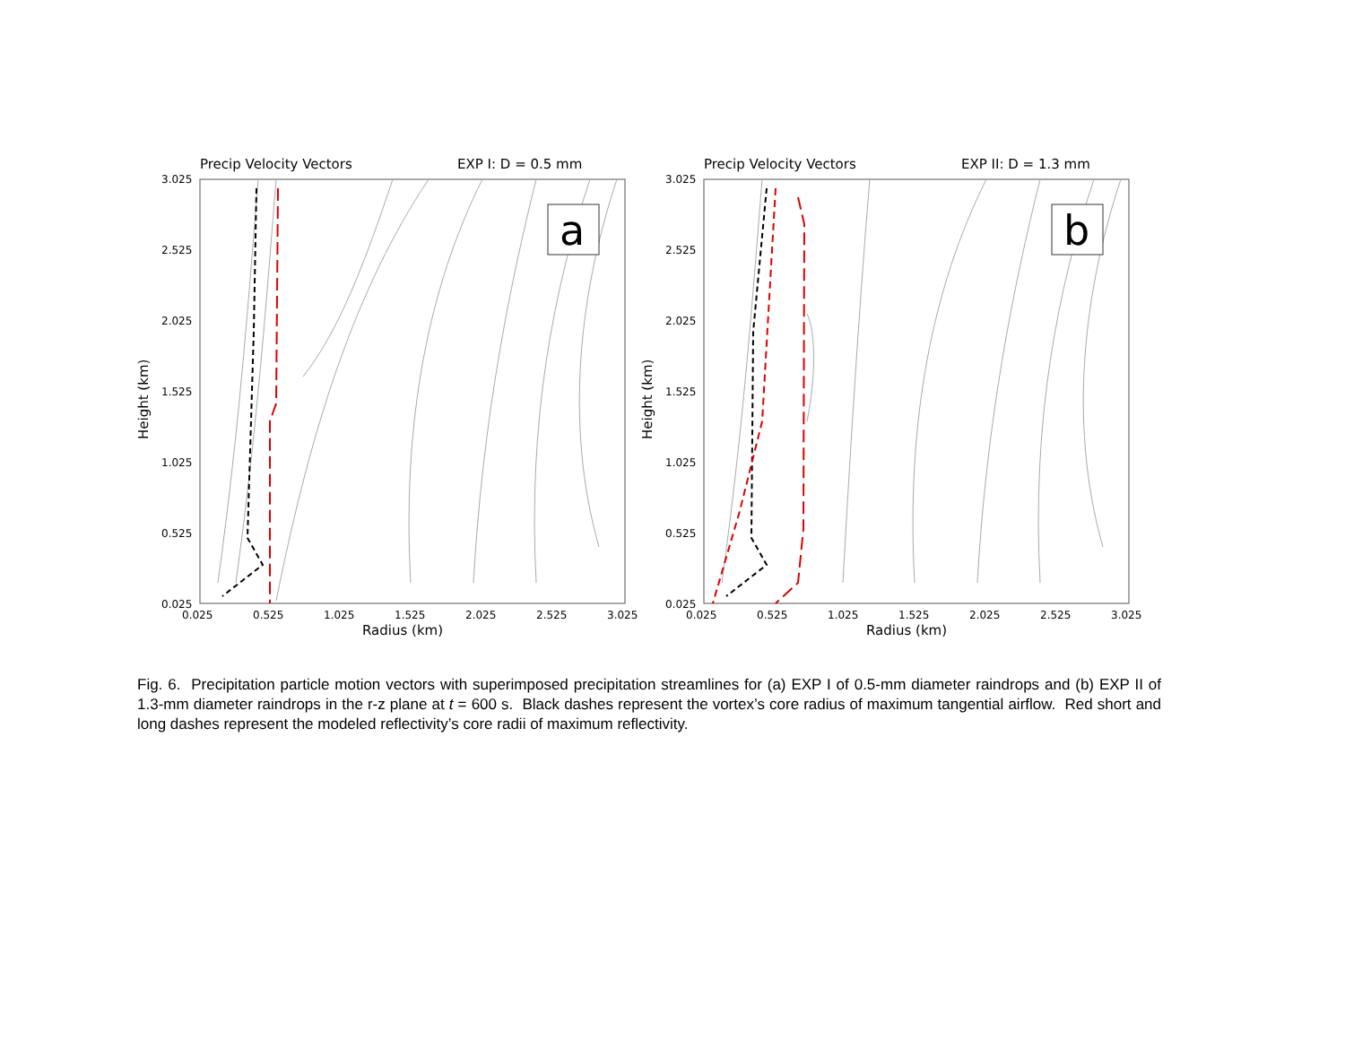Precip Velocity Vectors
EXP I: D = 0.5 mm
a
3.025
2.525
2.025
1.525
1.025
0.525
0.025
0.025
0.525
1.025
1.525
2.025
2.525
3.025
Radius (km)
Height (km)
Precip Velocity Vectors
EXP II: D = 1.3 mm
b
3.025
2.525
2.025
1.525
1.025
0.525
0.025
0.025
0.525
1.025
1.525
2.025
2.525
3.025
Radius (km)
Height (km)
Fig. 6. Precipitation particle motion vectors with superimposed precipitation streamlines for (a) EXP I of 0.5-mm diameter raindrops and (b) EXP II of 1.3-mm diameter raindrops in the r-z plane at t = 600 s. Black dashes represent the vortex’s core radius of maximum tangential airflow. Red short and long dashes represent the modeled reflectivity’s core radii of maximum reflectivity.